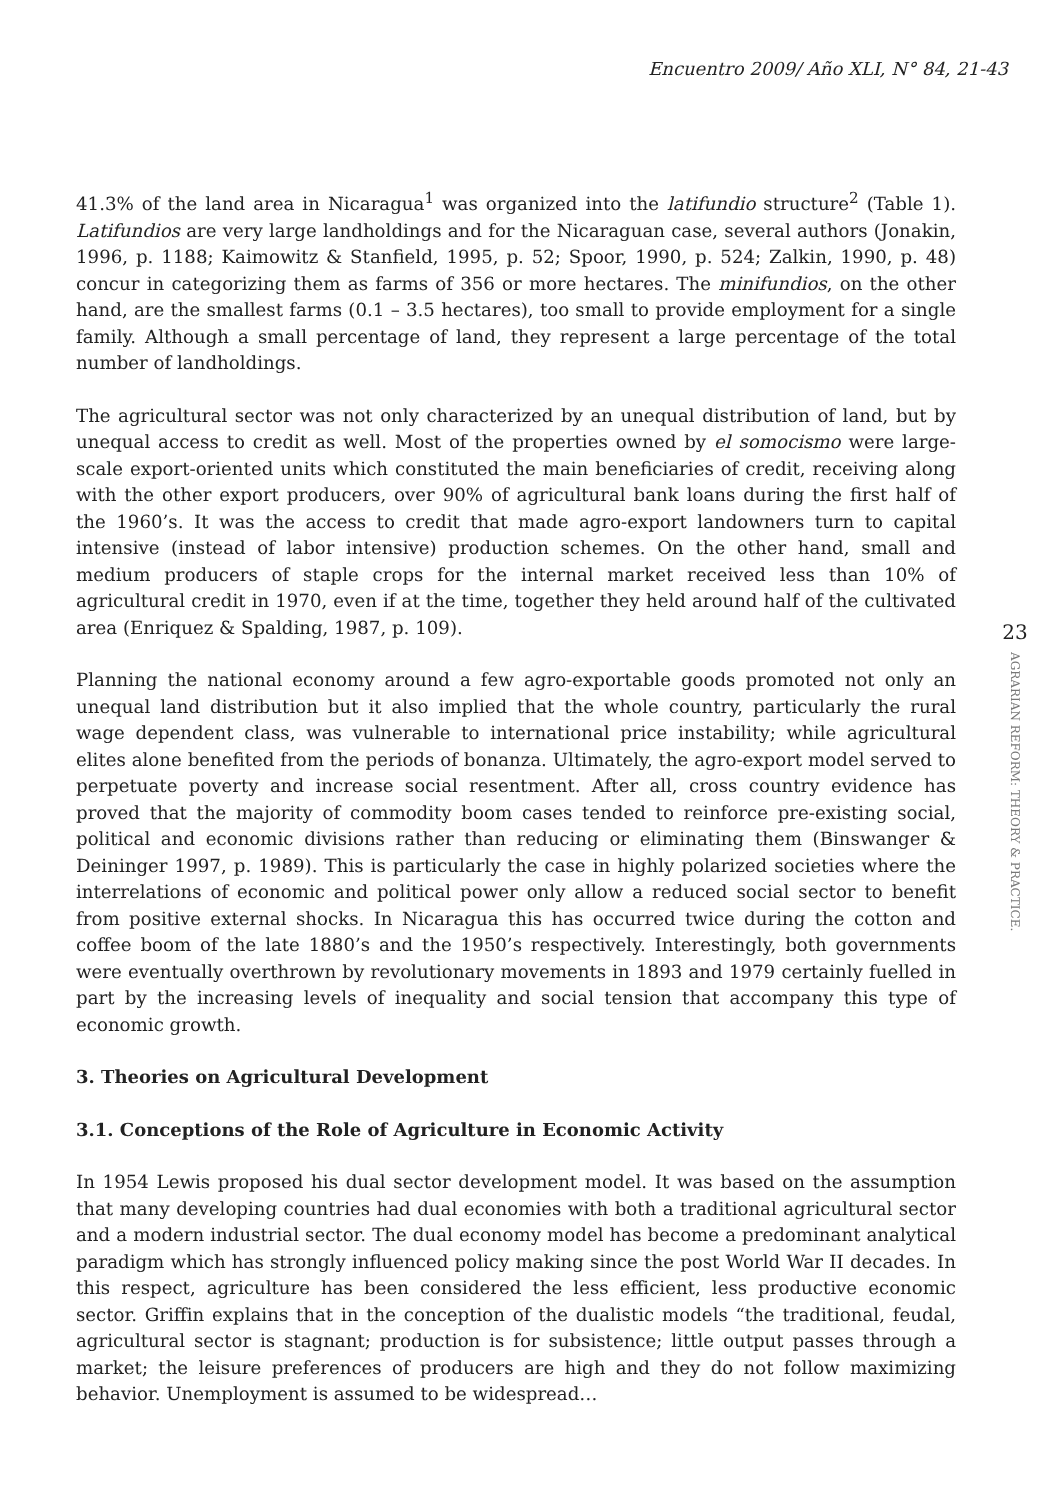Encuentro 2009/ Año XLI, N° 84, 21-43
41.3% of the land area in Nicaragua<sup>1</sup> was organized into the latifundio structure<sup>2</sup> (Table 1). Latifundios are very large landholdings and for the Nicaraguan case, several authors (Jonakin, 1996, p. 1188; Kaimowitz & Stanfield, 1995, p. 52; Spoor, 1990, p. 524; Zalkin, 1990, p. 48) concur in categorizing them as farms of 356 or more hectares. The minifundios, on the other hand, are the smallest farms (0.1 – 3.5 hectares), too small to provide employment for a single family. Although a small percentage of land, they represent a large percentage of the total number of landholdings.
The agricultural sector was not only characterized by an unequal distribution of land, but by unequal access to credit as well. Most of the properties owned by el somocismo were large-scale export-oriented units which constituted the main beneficiaries of credit, receiving along with the other export producers, over 90% of agricultural bank loans during the first half of the 1960’s. It was the access to credit that made agro-export landowners turn to capital intensive (instead of labor intensive) production schemes. On the other hand, small and medium producers of staple crops for the internal market received less than 10% of agricultural credit in 1970, even if at the time, together they held around half of the cultivated area (Enriquez & Spalding, 1987, p. 109).
Planning the national economy around a few agro-exportable goods promoted not only an unequal land distribution but it also implied that the whole country, particularly the rural wage dependent class, was vulnerable to international price instability; while agricultural elites alone benefited from the periods of bonanza. Ultimately, the agro-export model served to perpetuate poverty and increase social resentment. After all, cross country evidence has proved that the majority of commodity boom cases tended to reinforce pre-existing social, political and economic divisions rather than reducing or eliminating them (Binswanger & Deininger 1997, p. 1989). This is particularly the case in highly polarized societies where the interrelations of economic and political power only allow a reduced social sector to benefit from positive external shocks. In Nicaragua this has occurred twice during the cotton and coffee boom of the late 1880’s and the 1950’s respectively. Interestingly, both governments were eventually overthrown by revolutionary movements in 1893 and 1979 certainly fuelled in part by the increasing levels of inequality and social tension that accompany this type of economic growth.
3. Theories on Agricultural Development
3.1. Conceptions of the Role of Agriculture in Economic Activity
In 1954 Lewis proposed his dual sector development model. It was based on the assumption that many developing countries had dual economies with both a traditional agricultural sector and a modern industrial sector. The dual economy model has become a predominant analytical paradigm which has strongly influenced policy making since the post World War II decades. In this respect, agriculture has been considered the less efficient, less productive economic sector. Griffin explains that in the conception of the dualistic models “the traditional, feudal, agricultural sector is stagnant; production is for subsistence; little output passes through a market; the leisure preferences of producers are high and they do not follow maximizing behavior. Unemployment is assumed to be widespread…
23
AGRARIAN REFORM: THEORY & PRACTICE.